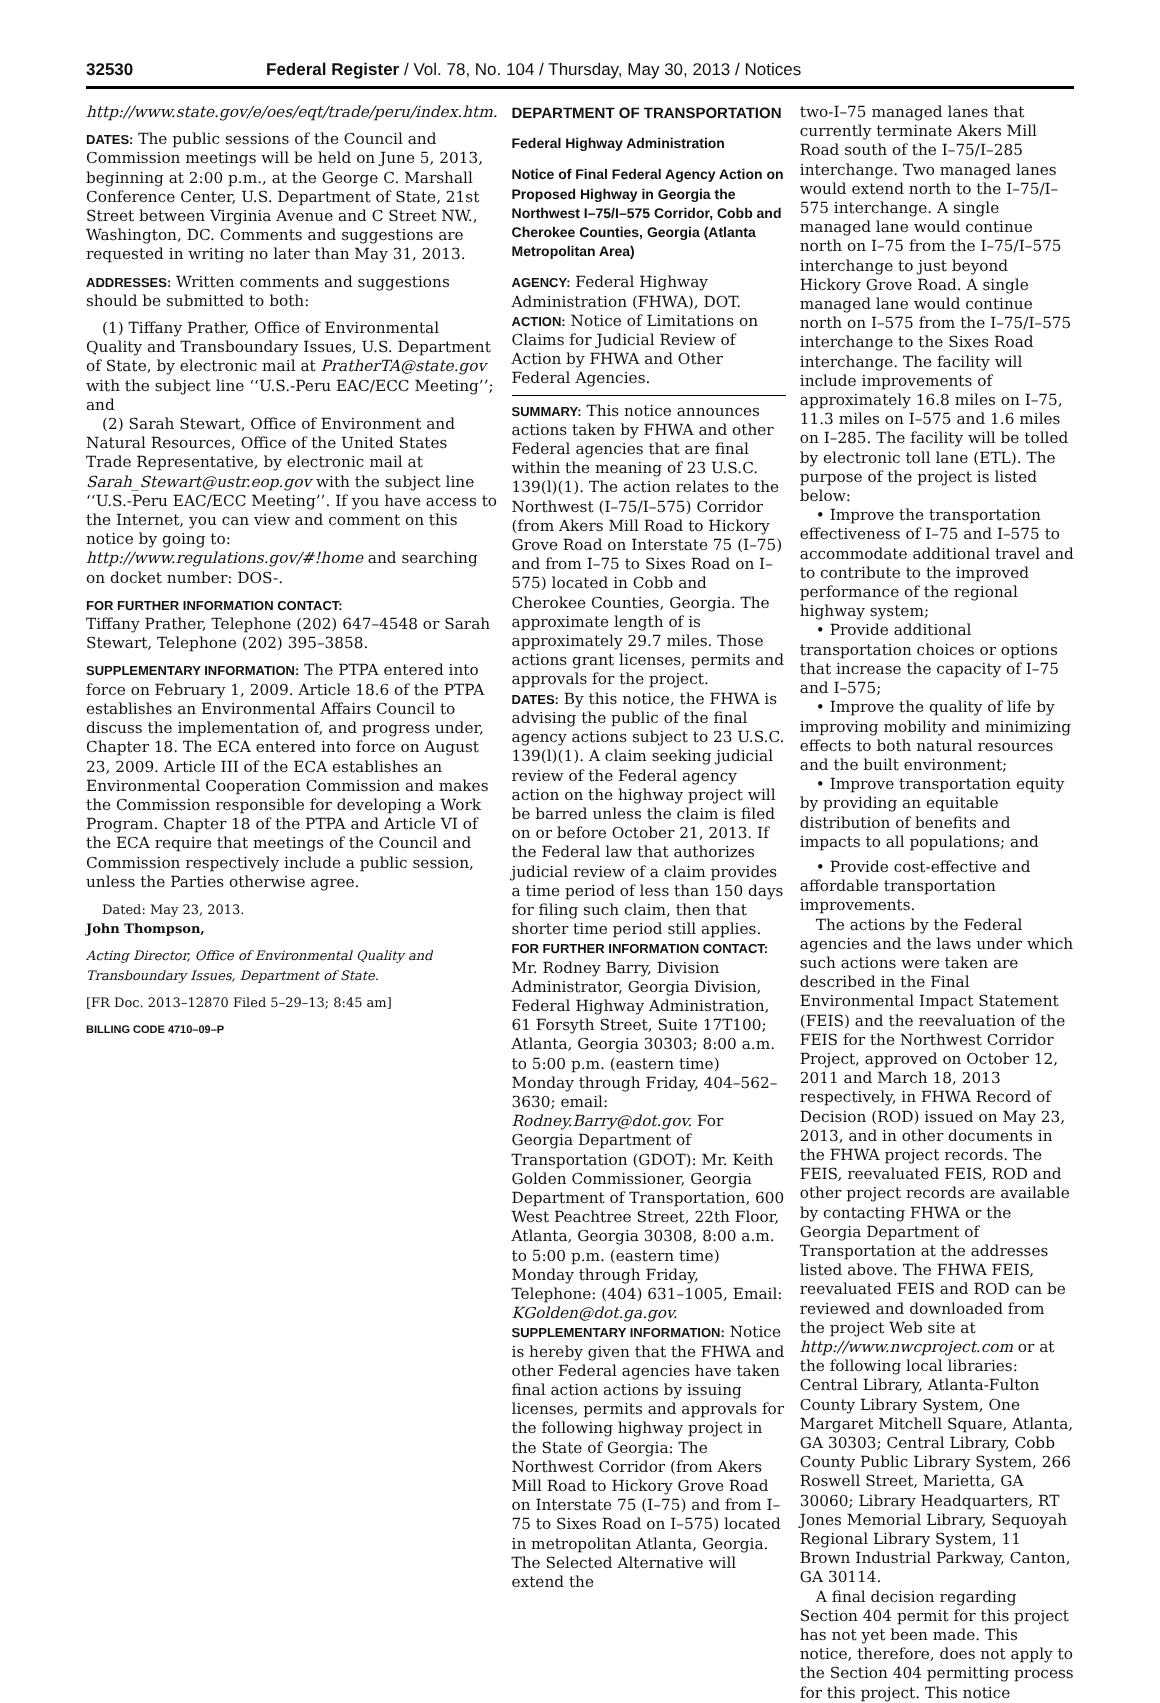32530 Federal Register / Vol. 78, No. 104 / Thursday, May 30, 2013 / Notices
http://www.state.gov/e/oes/eqt/trade/peru/index.htm.
DATES: The public sessions of the Council and Commission meetings will be held on June 5, 2013, beginning at 2:00 p.m., at the George C. Marshall Conference Center, U.S. Department of State, 21st Street between Virginia Avenue and C Street NW., Washington, DC. Comments and suggestions are requested in writing no later than May 31, 2013.
ADDRESSES: Written comments and suggestions should be submitted to both:
(1) Tiffany Prather, Office of Environmental Quality and Transboundary Issues, U.S. Department of State, by electronic mail at PratherTA@state.gov with the subject line ‘‘U.S.-Peru EAC/ECC Meeting’’; and
(2) Sarah Stewart, Office of Environment and Natural Resources, Office of the United States Trade Representative, by electronic mail at Sarah_Stewart@ustr.eop.gov with the subject line ‘‘U.S.-Peru EAC/ECC Meeting’’. If you have access to the Internet, you can view and comment on this notice by going to: http://www.regulations.gov/#!home and searching on docket number: DOS-.
FOR FURTHER INFORMATION CONTACT:
Tiffany Prather, Telephone (202) 647–4548 or Sarah Stewart, Telephone (202) 395–3858.
SUPPLEMENTARY INFORMATION: The PTPA entered into force on February 1, 2009. Article 18.6 of the PTPA establishes an Environmental Affairs Council to discuss the implementation of, and progress under, Chapter 18. The ECA entered into force on August 23, 2009. Article III of the ECA establishes an Environmental Cooperation Commission and makes the Commission responsible for developing a Work Program. Chapter 18 of the PTPA and Article VI of the ECA require that meetings of the Council and Commission respectively include a public session, unless the Parties otherwise agree.
Dated: May 23, 2013.
John Thompson,
Acting Director, Office of Environmental Quality and Transboundary Issues, Department of State.
[FR Doc. 2013–12870 Filed 5–29–13; 8:45 am]
BILLING CODE 4710–09–P
DEPARTMENT OF TRANSPORTATION
Federal Highway Administration
Notice of Final Federal Agency Action on Proposed Highway in Georgia the Northwest I–75/I–575 Corridor, Cobb and Cherokee Counties, Georgia (Atlanta Metropolitan Area)
AGENCY: Federal Highway Administration (FHWA), DOT.
ACTION: Notice of Limitations on Claims for Judicial Review of Action by FHWA and Other Federal Agencies.
SUMMARY: This notice announces actions taken by FHWA and other Federal agencies that are final within the meaning of 23 U.S.C. 139(l)(1). The action relates to the Northwest (I–75/I–575) Corridor (from Akers Mill Road to Hickory Grove Road on Interstate 75 (I–75) and from I–75 to Sixes Road on I–575) located in Cobb and Cherokee Counties, Georgia. The approximate length of is approximately 29.7 miles. Those actions grant licenses, permits and approvals for the project.
DATES: By this notice, the FHWA is advising the public of the final agency actions subject to 23 U.S.C. 139(l)(1). A claim seeking judicial review of the Federal agency action on the highway project will be barred unless the claim is filed on or before October 21, 2013. If the Federal law that authorizes judicial review of a claim provides a time period of less than 150 days for filing such claim, then that shorter time period still applies.
FOR FURTHER INFORMATION CONTACT: Mr. Rodney Barry, Division Administrator, Georgia Division, Federal Highway Administration, 61 Forsyth Street, Suite 17T100; Atlanta, Georgia 30303; 8:00 a.m. to 5:00 p.m. (eastern time) Monday through Friday, 404–562–3630; email: Rodney.Barry@dot.gov. For Georgia Department of Transportation (GDOT): Mr. Keith Golden Commissioner, Georgia Department of Transportation, 600 West Peachtree Street, 22th Floor, Atlanta, Georgia 30308, 8:00 a.m. to 5:00 p.m. (eastern time) Monday through Friday, Telephone: (404) 631–1005, Email: KGolden@dot.ga.gov.
SUPPLEMENTARY INFORMATION: Notice is hereby given that the FHWA and other Federal agencies have taken final action actions by issuing licenses, permits and approvals for the following highway project in the State of Georgia: The Northwest Corridor (from Akers Mill Road to Hickory Grove Road on Interstate 75 (I–75) and from I–75 to Sixes Road on I–575) located in metropolitan Atlanta, Georgia. The Selected Alternative will extend the
two-I–75 managed lanes that currently terminate Akers Mill Road south of the I–75/I–285 interchange. Two managed lanes would extend north to the I–75/I–575 interchange. A single managed lane would continue north on I–75 from the I–75/I–575 interchange to just beyond Hickory Grove Road. A single managed lane would continue north on I–575 from the I–75/I–575 interchange to the Sixes Road interchange. The facility will include improvements of approximately 16.8 miles on I–75, 11.3 miles on I–575 and 1.6 miles on I–285. The facility will be tolled by electronic toll lane (ETL). The purpose of the project is listed below:
• Improve the transportation effectiveness of I–75 and I–575 to accommodate additional travel and to contribute to the improved performance of the regional highway system;
• Provide additional transportation choices or options that increase the capacity of I–75 and I–575;
• Improve the quality of life by improving mobility and minimizing effects to both natural resources and the built environment;
• Improve transportation equity by providing an equitable distribution of benefits and impacts to all populations; and
• Provide cost-effective and affordable transportation improvements.
The actions by the Federal agencies and the laws under which such actions were taken are described in the Final Environmental Impact Statement (FEIS) and the reevaluation of the FEIS for the Northwest Corridor Project, approved on October 12, 2011 and March 18, 2013 respectively, in FHWA Record of Decision (ROD) issued on May 23, 2013, and in other documents in the FHWA project records. The FEIS, reevaluated FEIS, ROD and other project records are available by contacting FHWA or the Georgia Department of Transportation at the addresses listed above. The FHWA FEIS, reevaluated FEIS and ROD can be reviewed and downloaded from the project Web site at http://www.nwcproject.com or at the following local libraries: Central Library, Atlanta-Fulton County Library System, One Margaret Mitchell Square, Atlanta, GA 30303; Central Library, Cobb County Public Library System, 266 Roswell Street, Marietta, GA 30060; Library Headquarters, RT Jones Memorial Library, Sequoyah Regional Library System, 11 Brown Industrial Parkway, Canton, GA 30114.
A final decision regarding Section 404 permit for this project has not yet been made. This notice, therefore, does not apply to the Section 404 permitting process for this project. This notice